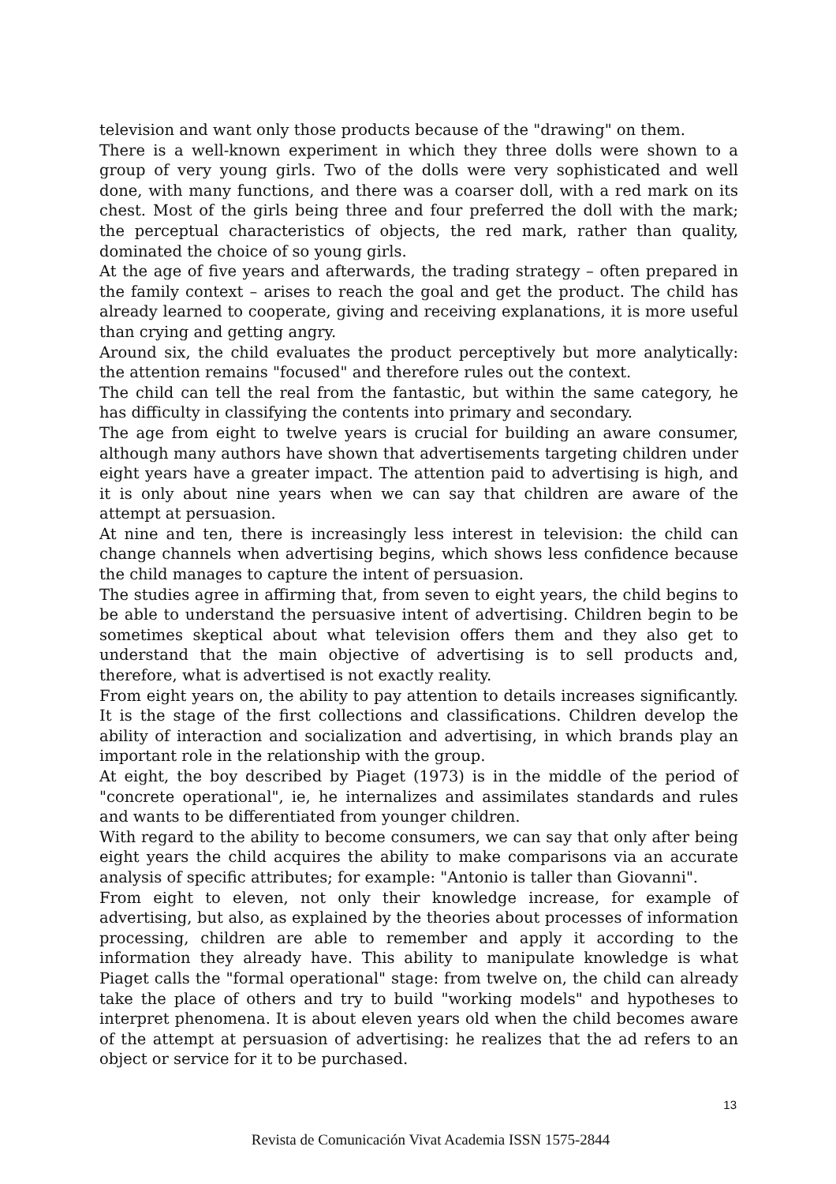television and want only those products because of the "drawing" on them.
There is a well-known experiment in which they three dolls were shown to a group of very young girls. Two of the dolls were very sophisticated and well done, with many functions, and there was a coarser doll, with a red mark on its chest. Most of the girls being three and four preferred the doll with the mark; the perceptual characteristics of objects, the red mark, rather than quality, dominated the choice of so young girls.
At the age of five years and afterwards, the trading strategy – often prepared in the family context – arises to reach the goal and get the product. The child has already learned to cooperate, giving and receiving explanations, it is more useful than crying and getting angry.
Around six, the child evaluates the product perceptively but more analytically: the attention remains "focused" and therefore rules out the context.
The child can tell the real from the fantastic, but within the same category, he has difficulty in classifying the contents into primary and secondary.
The age from eight to twelve years is crucial for building an aware consumer, although many authors have shown that advertisements targeting children under eight years have a greater impact. The attention paid to advertising is high, and it is only about nine years when we can say that children are aware of the attempt at persuasion.
At nine and ten, there is increasingly less interest in television: the child can change channels when advertising begins, which shows less confidence because the child manages to capture the intent of persuasion.
The studies agree in affirming that, from seven to eight years, the child begins to be able to understand the persuasive intent of advertising. Children begin to be sometimes skeptical about what television offers them and they also get to understand that the main objective of advertising is to sell products and, therefore, what is advertised is not exactly reality.
From eight years on, the ability to pay attention to details increases significantly. It is the stage of the first collections and classifications. Children develop the ability of interaction and socialization and advertising, in which brands play an important role in the relationship with the group.
At eight, the boy described by Piaget (1973) is in the middle of the period of "concrete operational", ie, he internalizes and assimilates standards and rules and wants to be differentiated from younger children.
With regard to the ability to become consumers, we can say that only after being eight years the child acquires the ability to make comparisons via an accurate analysis of specific attributes; for example: "Antonio is taller than Giovanni".
From eight to eleven, not only their knowledge increase, for example of advertising, but also, as explained by the theories about processes of information processing, children are able to remember and apply it according to the information they already have. This ability to manipulate knowledge is what Piaget calls the "formal operational" stage: from twelve on, the child can already take the place of others and try to build "working models" and hypotheses to interpret phenomena. It is about eleven years old when the child becomes aware of the attempt at persuasion of advertising: he realizes that the ad refers to an object or service for it to be purchased.
13
Revista de Comunicación Vivat Academia ISSN 1575-2844